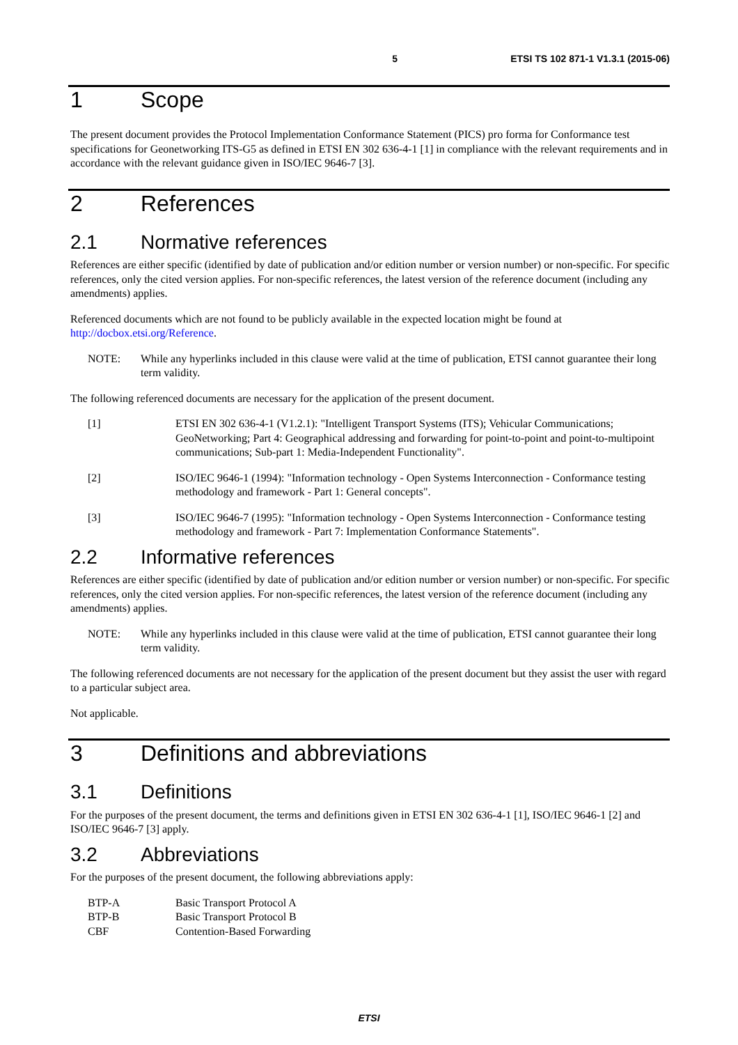5 ETSI TS 102 871-1 V1.3.1 (2015-06)
1 Scope
The present document provides the Protocol Implementation Conformance Statement (PICS) pro forma for Conformance test specifications for Geonetworking ITS-G5 as defined in ETSI EN 302 636-4-1 [1] in compliance with the relevant requirements and in accordance with the relevant guidance given in ISO/IEC 9646-7 [3].
2 References
2.1 Normative references
References are either specific (identified by date of publication and/or edition number or version number) or non-specific. For specific references, only the cited version applies. For non-specific references, the latest version of the reference document (including any amendments) applies.
Referenced documents which are not found to be publicly available in the expected location might be found at http://docbox.etsi.org/Reference.
NOTE: While any hyperlinks included in this clause were valid at the time of publication, ETSI cannot guarantee their long term validity.
The following referenced documents are necessary for the application of the present document.
[1] ETSI EN 302 636-4-1 (V1.2.1): "Intelligent Transport Systems (ITS); Vehicular Communications; GeoNetworking; Part 4: Geographical addressing and forwarding for point-to-point and point-to-multipoint communications; Sub-part 1: Media-Independent Functionality".
[2] ISO/IEC 9646-1 (1994): "Information technology - Open Systems Interconnection - Conformance testing methodology and framework - Part 1: General concepts".
[3] ISO/IEC 9646-7 (1995): "Information technology - Open Systems Interconnection - Conformance testing methodology and framework - Part 7: Implementation Conformance Statements".
2.2 Informative references
References are either specific (identified by date of publication and/or edition number or version number) or non-specific. For specific references, only the cited version applies. For non-specific references, the latest version of the reference document (including any amendments) applies.
NOTE: While any hyperlinks included in this clause were valid at the time of publication, ETSI cannot guarantee their long term validity.
The following referenced documents are not necessary for the application of the present document but they assist the user with regard to a particular subject area.
Not applicable.
3 Definitions and abbreviations
3.1 Definitions
For the purposes of the present document, the terms and definitions given in ETSI EN 302 636-4-1 [1], ISO/IEC 9646-1 [2] and ISO/IEC 9646-7 [3] apply.
3.2 Abbreviations
For the purposes of the present document, the following abbreviations apply:
BTP-A Basic Transport Protocol A
BTP-B Basic Transport Protocol B
CBF Contention-Based Forwarding
ETSI